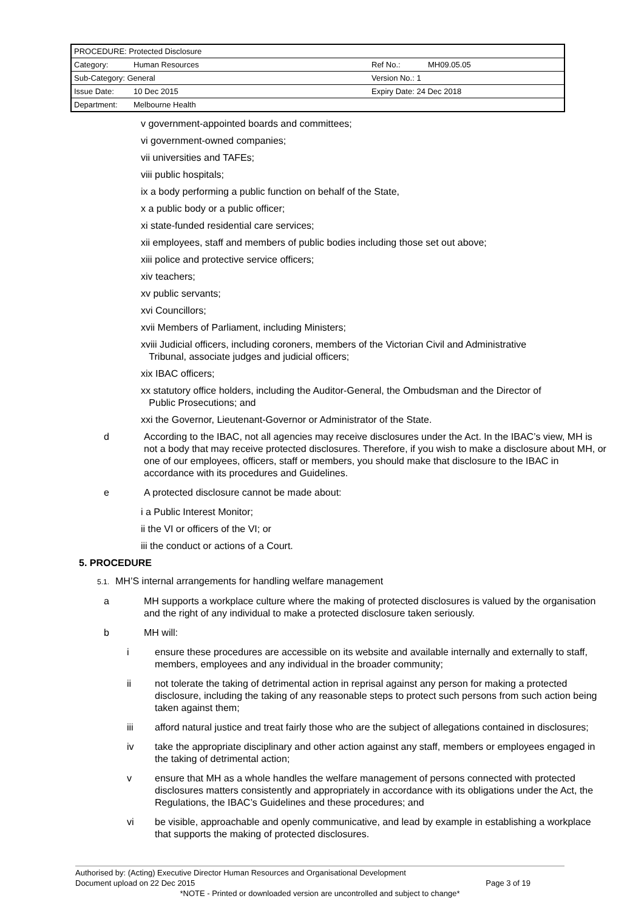| PROCEDURE: Protected Disclosure | | | |
| Category: | Human Resources | Ref No.: | MH09.05.05 |
| Sub-Category: General | | Version No.: 1 | |
| Issue Date: | 10 Dec 2015 | Expiry Date: 24 Dec 2018 | |
| Department: | Melbourne Health | | |
v government-appointed boards and committees;
vi government-owned companies;
vii universities and TAFEs;
viii public hospitals;
ix a body performing a public function on behalf of the State,
x a public body or a public officer;
xi state-funded residential care services;
xii employees, staff and members of public bodies including those set out above;
xiii police and protective service officers;
xiv teachers;
xv public servants;
xvi Councillors;
xvii Members of Parliament, including Ministers;
xviii Judicial officers, including coroners, members of the Victorian Civil and Administrative
Tribunal, associate judges and judicial officers;
xix IBAC officers;
xx statutory office holders, including the Auditor-General, the Ombudsman and the Director of
Public Prosecutions; and
xxi the Governor, Lieutenant-Governor or Administrator of the State.
d According to the IBAC, not all agencies may receive disclosures under the Act. In the IBAC’s view, MH is not a body that may receive protected disclosures. Therefore, if you wish to make a disclosure about MH, or one of our employees, officers, staff or members, you should make that disclosure to the IBAC in accordance with its procedures and Guidelines.
e A protected disclosure cannot be made about:
i a Public Interest Monitor;
ii the VI or officers of the VI; or
iii the conduct or actions of a Court.
5. PROCEDURE
5.1. MH’S internal arrangements for handling welfare management
a MH supports a workplace culture where the making of protected disclosures is valued by the organisation and the right of any individual to make a protected disclosure taken seriously.
b MH will:
i ensure these procedures are accessible on its website and available internally and externally to staff, members, employees and any individual in the broader community;
ii not tolerate the taking of detrimental action in reprisal against any person for making a protected disclosure, including the taking of any reasonable steps to protect such persons from such action being taken against them;
iii afford natural justice and treat fairly those who are the subject of allegations contained in disclosures;
iv take the appropriate disciplinary and other action against any staff, members or employees engaged in the taking of detrimental action;
v ensure that MH as a whole handles the welfare management of persons connected with protected disclosures matters consistently and appropriately in accordance with its obligations under the Act, the Regulations, the IBAC’s Guidelines and these procedures; and
vi be visible, approachable and openly communicative, and lead by example in establishing a workplace that supports the making of protected disclosures.
Authorised by: (Acting) Executive Director Human Resources and Organisational Development
Document upload on 22 Dec 2015 Page 3 of 19
*NOTE - Printed or downloaded version are uncontrolled and subject to change*